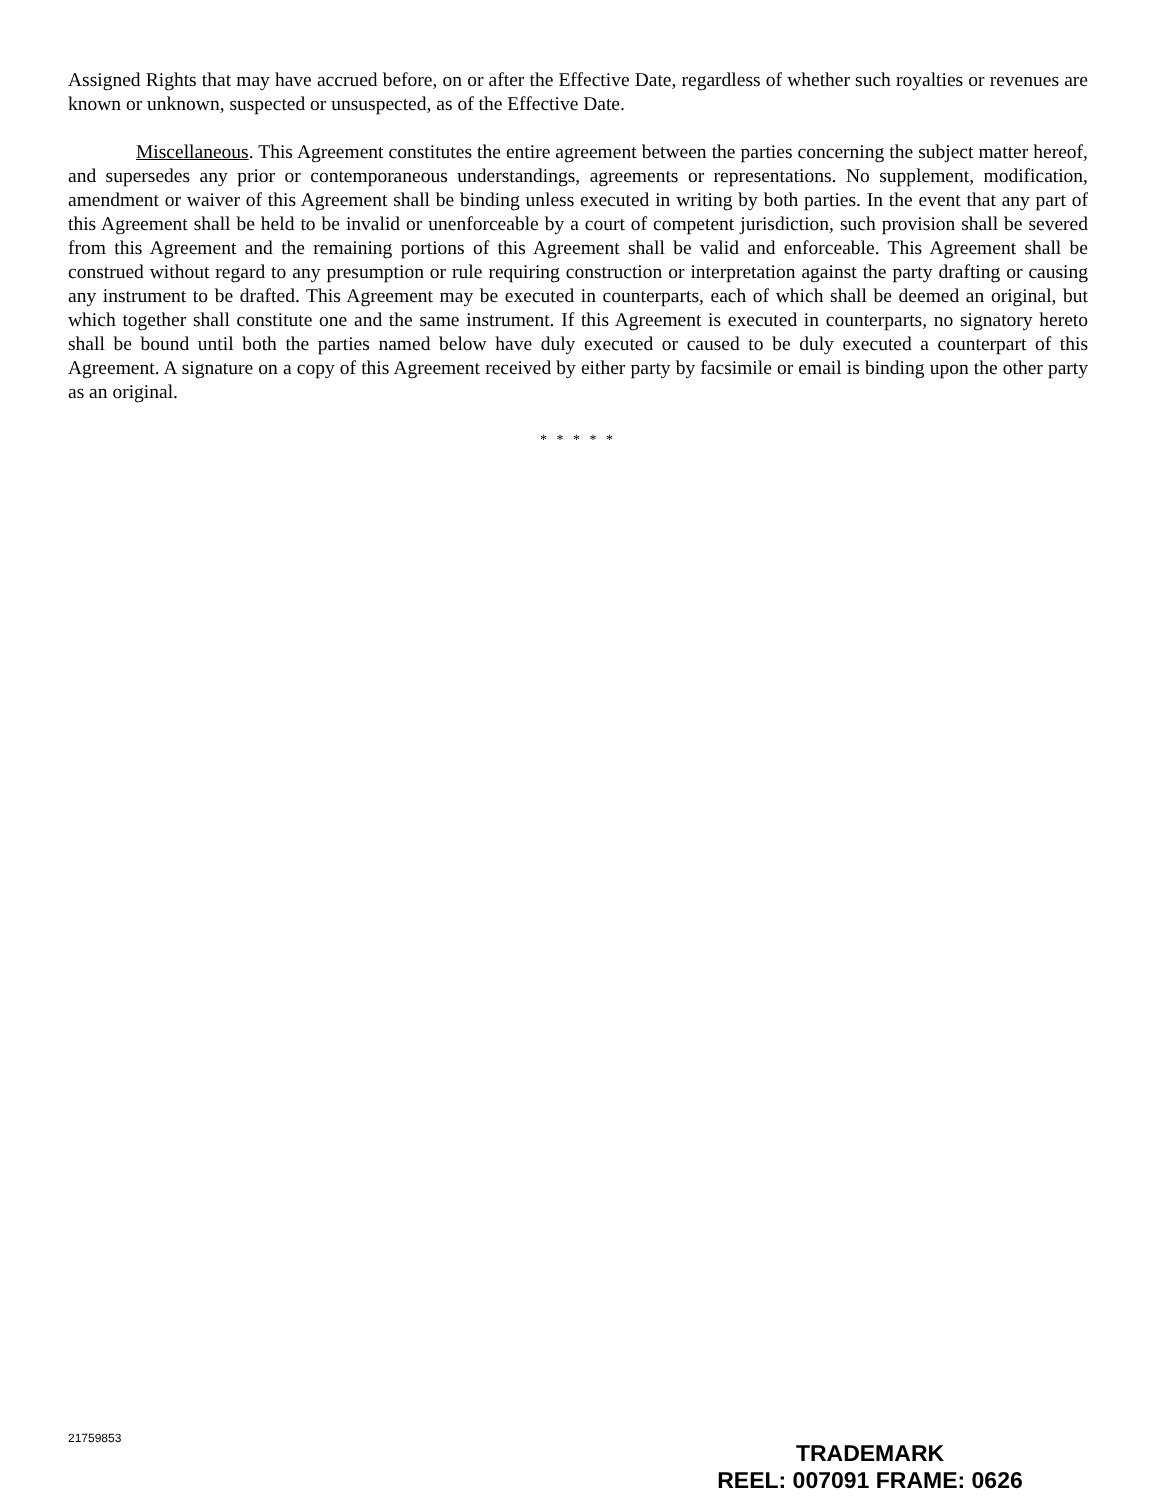Assigned Rights that may have accrued before, on or after the Effective Date, regardless of whether such royalties or revenues are known or unknown, suspected or unsuspected, as of the Effective Date.
Miscellaneous. This Agreement constitutes the entire agreement between the parties concerning the subject matter hereof, and supersedes any prior or contemporaneous understandings, agreements or representations. No supplement, modification, amendment or waiver of this Agreement shall be binding unless executed in writing by both parties. In the event that any part of this Agreement shall be held to be invalid or unenforceable by a court of competent jurisdiction, such provision shall be severed from this Agreement and the remaining portions of this Agreement shall be valid and enforceable. This Agreement shall be construed without regard to any presumption or rule requiring construction or interpretation against the party drafting or causing any instrument to be drafted. This Agreement may be executed in counterparts, each of which shall be deemed an original, but which together shall constitute one and the same instrument. If this Agreement is executed in counterparts, no signatory hereto shall be bound until both the parties named below have duly executed or caused to be duly executed a counterpart of this Agreement. A signature on a copy of this Agreement received by either party by facsimile or email is binding upon the other party as an original.
* * * * *
21759853
TRADEMARK
REEL: 007091 FRAME: 0626